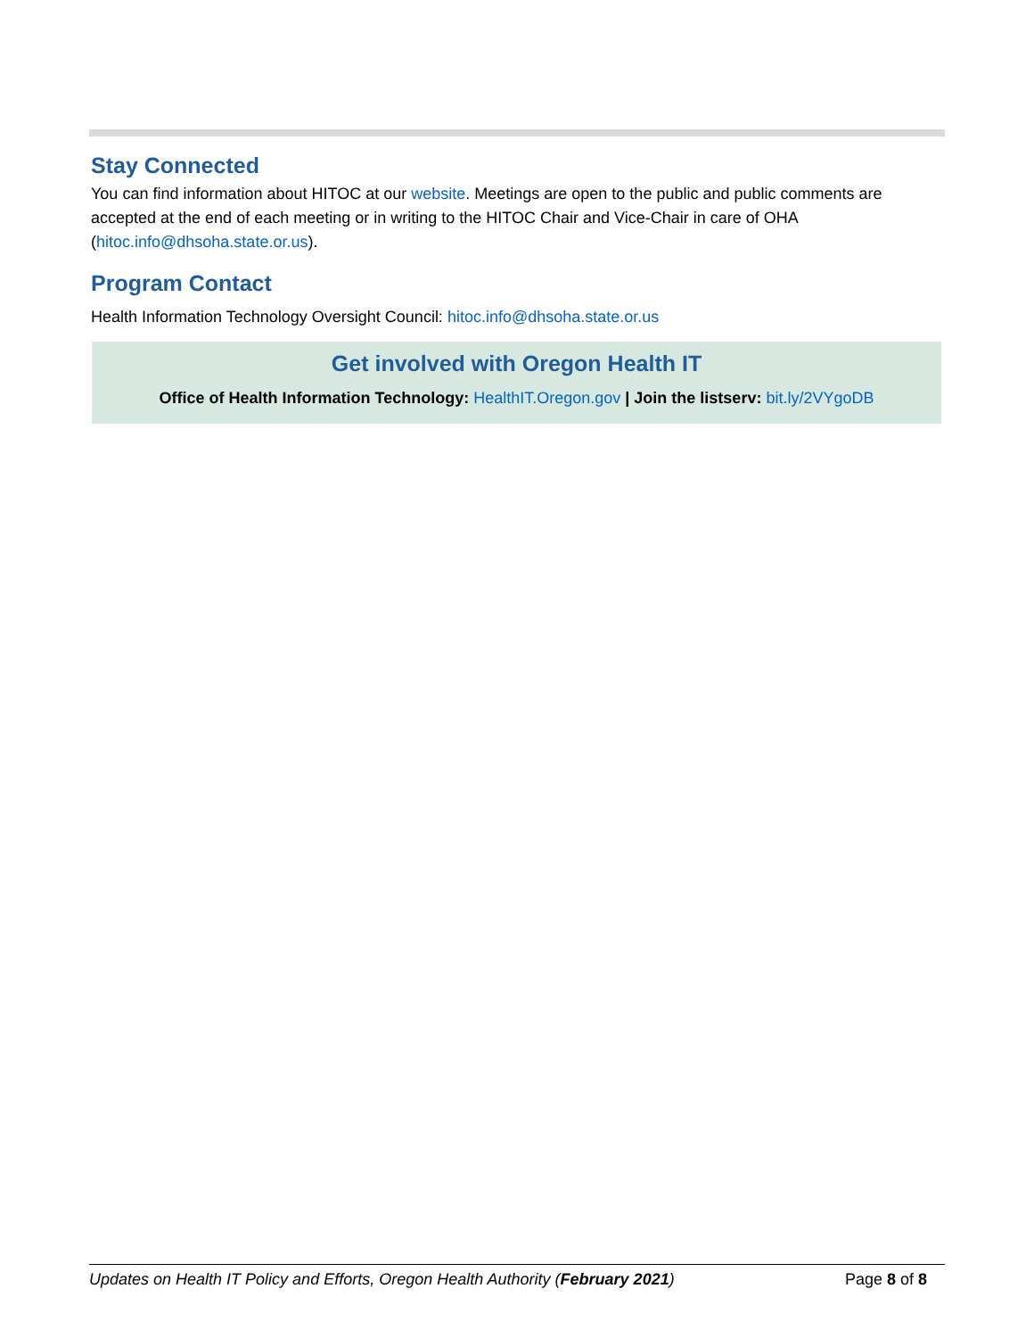Stay Connected
You can find information about HITOC at our website. Meetings are open to the public and public comments are accepted at the end of each meeting or in writing to the HITOC Chair and Vice-Chair in care of OHA (hitoc.info@dhsoha.state.or.us).
Program Contact
Health Information Technology Oversight Council: hitoc.info@dhsoha.state.or.us
Get involved with Oregon Health IT
Office of Health Information Technology: HealthIT.Oregon.gov | Join the listserv: bit.ly/2VYgoDB
Updates on Health IT Policy and Efforts, Oregon Health Authority (February 2021) Page 8 of 8